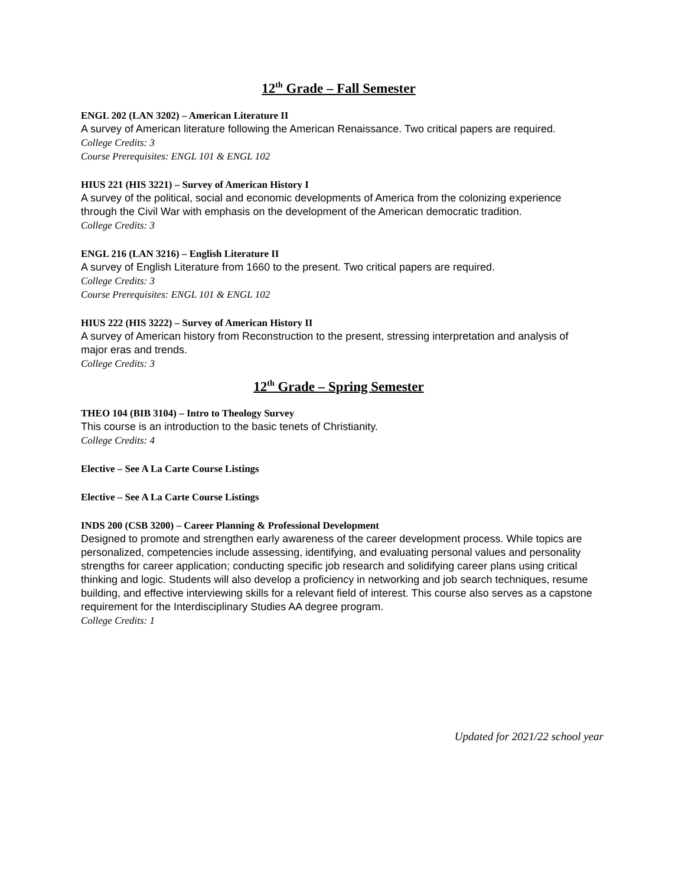12<sup>th</sup> Grade – Fall Semester
ENGL 202 (LAN 3202) – American Literature II
A survey of American literature following the American Renaissance. Two critical papers are required.
College Credits: 3
Course Prerequisites: ENGL 101 & ENGL 102
HIUS 221 (HIS 3221) – Survey of American History I
A survey of the political, social and economic developments of America from the colonizing experience through the Civil War with emphasis on the development of the American democratic tradition.
College Credits: 3
ENGL 216 (LAN 3216) – English Literature II
A survey of English Literature from 1660 to the present. Two critical papers are required.
College Credits: 3
Course Prerequisites: ENGL 101 & ENGL 102
HIUS 222 (HIS 3222) – Survey of American History II
A survey of American history from Reconstruction to the present, stressing interpretation and analysis of major eras and trends.
College Credits: 3
12<sup>th</sup> Grade – Spring Semester
THEO 104 (BIB 3104) – Intro to Theology Survey
This course is an introduction to the basic tenets of Christianity.
College Credits: 4
Elective – See A La Carte Course Listings
Elective – See A La Carte Course Listings
INDS 200 (CSB 3200) – Career Planning & Professional Development
Designed to promote and strengthen early awareness of the career development process. While topics are personalized, competencies include assessing, identifying, and evaluating personal values and personality strengths for career application; conducting specific job research and solidifying career plans using critical thinking and logic. Students will also develop a proficiency in networking and job search techniques, resume building, and effective interviewing skills for a relevant field of interest. This course also serves as a capstone requirement for the Interdisciplinary Studies AA degree program.
College Credits: 1
Updated for 2021/22 school year